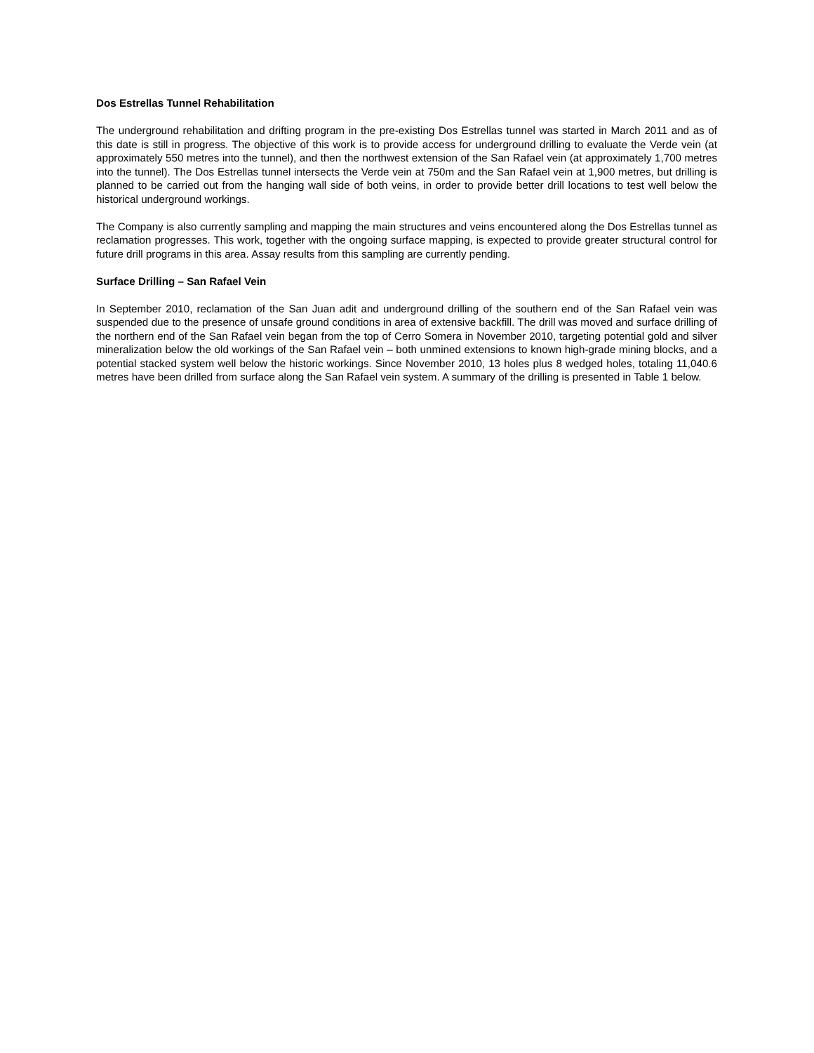Dos Estrellas Tunnel Rehabilitation
The underground rehabilitation and drifting program in the pre-existing Dos Estrellas tunnel was started in March 2011 and as of this date is still in progress. The objective of this work is to provide access for underground drilling to evaluate the Verde vein (at approximately 550 metres into the tunnel), and then the northwest extension of the San Rafael vein (at approximately 1,700 metres into the tunnel). The Dos Estrellas tunnel intersects the Verde vein at 750m and the San Rafael vein at 1,900 metres, but drilling is planned to be carried out from the hanging wall side of both veins, in order to provide better drill locations to test well below the historical underground workings.
The Company is also currently sampling and mapping the main structures and veins encountered along the Dos Estrellas tunnel as reclamation progresses. This work, together with the ongoing surface mapping, is expected to provide greater structural control for future drill programs in this area. Assay results from this sampling are currently pending.
Surface Drilling – San Rafael Vein
In September 2010, reclamation of the San Juan adit and underground drilling of the southern end of the San Rafael vein was suspended due to the presence of unsafe ground conditions in area of extensive backfill. The drill was moved and surface drilling of the northern end of the San Rafael vein began from the top of Cerro Somera in November 2010, targeting potential gold and silver mineralization below the old workings of the San Rafael vein – both unmined extensions to known high-grade mining blocks, and a potential stacked system well below the historic workings. Since November 2010, 13 holes plus 8 wedged holes, totaling 11,040.6 metres have been drilled from surface along the San Rafael vein system. A summary of the drilling is presented in Table 1 below.